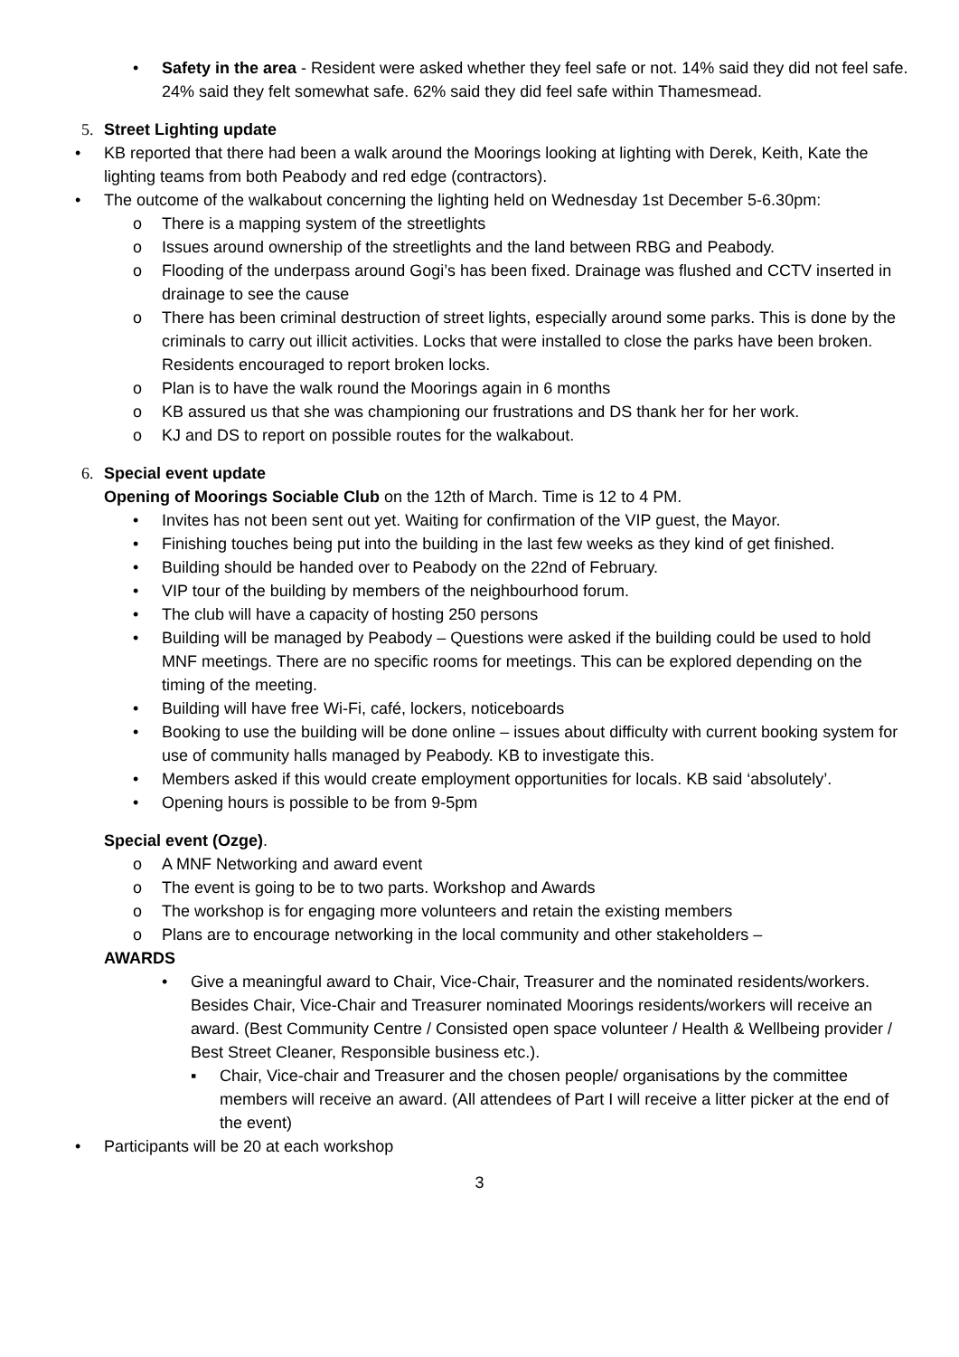• Safety in the area - Resident were asked whether they feel safe or not. 14% said they did not feel safe. 24% said they felt somewhat safe. 62% said they did feel safe within Thamesmead.
5. Street Lighting update
• KB reported that there had been a walk around the Moorings looking at lighting with Derek, Keith, Kate the lighting teams from both Peabody and red edge (contractors).
• The outcome of the walkabout concerning the lighting held on Wednesday 1st December 5-6.30pm:
o There is a mapping system of the streetlights
o Issues around ownership of the streetlights and the land between RBG and Peabody.
o Flooding of the underpass around Gogi’s has been fixed. Drainage was flushed and CCTV inserted in drainage to see the cause
o There has been criminal destruction of street lights, especially around some parks. This is done by the criminals to carry out illicit activities. Locks that were installed to close the parks have been broken. Residents encouraged to report broken locks.
o Plan is to have the walk round the Moorings again in 6 months
o KB assured us that she was championing our frustrations and DS thank her for her work.
o KJ and DS to report on possible routes for the walkabout.
6. Special event update
Opening of Moorings Sociable Club on the 12th of March. Time is 12 to 4 PM.
• Invites has not been sent out yet. Waiting for confirmation of the VIP guest, the Mayor.
• Finishing touches being put into the building in the last few weeks as they kind of get finished.
• Building should be handed over to Peabody on the 22nd of February.
• VIP tour of the building by members of the neighbourhood forum.
• The club will have a capacity of hosting 250 persons
• Building will be managed by Peabody – Questions were asked if the building could be used to hold MNF meetings. There are no specific rooms for meetings. This can be explored depending on the timing of the meeting.
• Building will have free Wi-Fi, café, lockers, noticeboards
• Booking to use the building will be done online – issues about difficulty with current booking system for use of community halls managed by Peabody. KB to investigate this.
• Members asked if this would create employment opportunities for locals. KB said ‘absolutely’.
• Opening hours is possible to be from 9-5pm
Special event (Ozge).
o A MNF Networking and award event
o The event is going to be to two parts. Workshop and Awards
o The workshop is for engaging more volunteers and retain the existing members
o Plans are to encourage networking in the local community and other stakeholders –
AWARDS
• Give a meaningful award to Chair, Vice-Chair, Treasurer and the nominated residents/workers.
Besides Chair, Vice-Chair and Treasurer nominated Moorings residents/workers will receive an award. (Best Community Centre / Consisted open space volunteer / Health & Wellbeing provider / Best Street Cleaner, Responsible business etc.).
▪ Chair, Vice-chair and Treasurer and the chosen people/ organisations by the committee members will receive an award. (All attendees of Part I will receive a litter picker at the end of the event)
• Participants will be 20 at each workshop
3